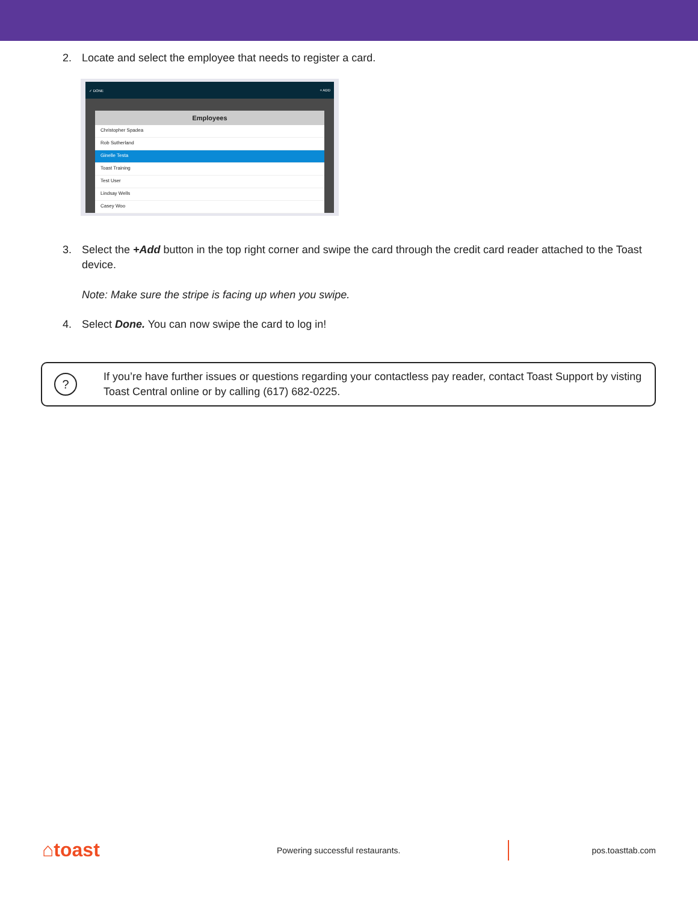2. Locate and select the employee that needs to register a card.
✓ DONE + ADD
Employees
Christopher Spadea
Rob Sutherland
Ginelle Testa
Toast Training
Test User
Lindsay Wells
Casey Woo
3. Select the +Add button in the top right corner and swipe the card through the credit card reader attached to the Toast device.
Note: Make sure the stripe is facing up when you swipe.
4. Select Done. You can now swipe the card to log in!
?
If you’re have further issues or questions regarding your contactless pay reader, contact Toast Support by visting Toast Central online or by calling (617) 682-0225.
⌂toast Powering successful restaurants. pos.toasttab.com